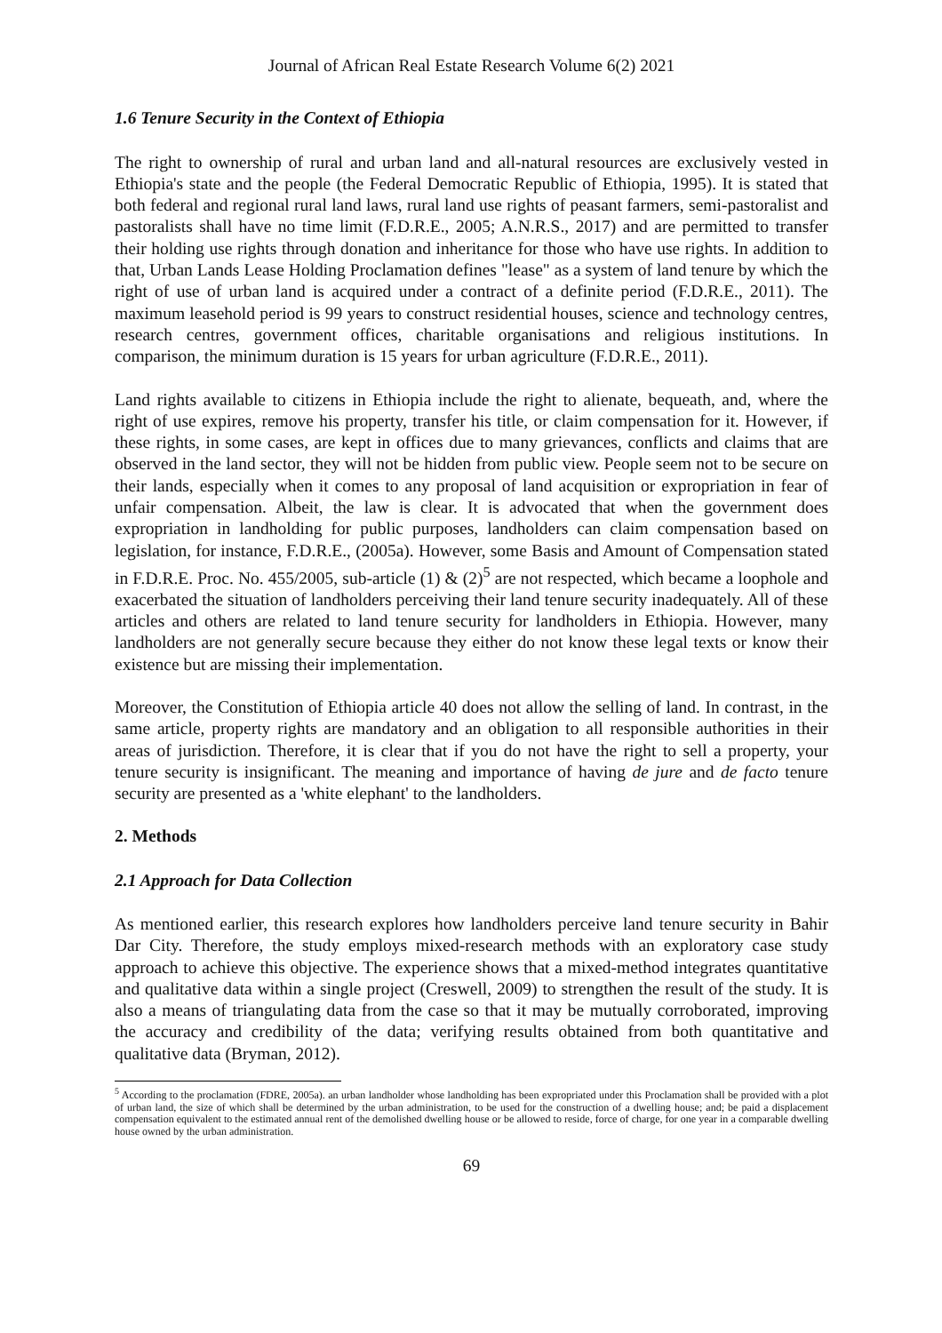Journal of African Real Estate Research Volume 6(2) 2021
1.6 Tenure Security in the Context of Ethiopia
The right to ownership of rural and urban land and all-natural resources are exclusively vested in Ethiopia's state and the people (the Federal Democratic Republic of Ethiopia, 1995). It is stated that both federal and regional rural land laws, rural land use rights of peasant farmers, semi-pastoralist and pastoralists shall have no time limit (F.D.R.E., 2005; A.N.R.S., 2017) and are permitted to transfer their holding use rights through donation and inheritance for those who have use rights. In addition to that, Urban Lands Lease Holding Proclamation defines "lease" as a system of land tenure by which the right of use of urban land is acquired under a contract of a definite period (F.D.R.E., 2011). The maximum leasehold period is 99 years to construct residential houses, science and technology centres, research centres, government offices, charitable organisations and religious institutions. In comparison, the minimum duration is 15 years for urban agriculture (F.D.R.E., 2011).
Land rights available to citizens in Ethiopia include the right to alienate, bequeath, and, where the right of use expires, remove his property, transfer his title, or claim compensation for it. However, if these rights, in some cases, are kept in offices due to many grievances, conflicts and claims that are observed in the land sector, they will not be hidden from public view. People seem not to be secure on their lands, especially when it comes to any proposal of land acquisition or expropriation in fear of unfair compensation. Albeit, the law is clear. It is advocated that when the government does expropriation in landholding for public purposes, landholders can claim compensation based on legislation, for instance, F.D.R.E., (2005a). However, some Basis and Amount of Compensation stated in F.D.R.E. Proc. No. 455/2005, sub-article (1) & (2)<sup>5</sup> are not respected, which became a loophole and exacerbated the situation of landholders perceiving their land tenure security inadequately. All of these articles and others are related to land tenure security for landholders in Ethiopia. However, many landholders are not generally secure because they either do not know these legal texts or know their existence but are missing their implementation.
Moreover, the Constitution of Ethiopia article 40 does not allow the selling of land. In contrast, in the same article, property rights are mandatory and an obligation to all responsible authorities in their areas of jurisdiction. Therefore, it is clear that if you do not have the right to sell a property, your tenure security is insignificant. The meaning and importance of having de jure and de facto tenure security are presented as a 'white elephant' to the landholders.
2. Methods
2.1 Approach for Data Collection
As mentioned earlier, this research explores how landholders perceive land tenure security in Bahir Dar City. Therefore, the study employs mixed-research methods with an exploratory case study approach to achieve this objective. The experience shows that a mixed-method integrates quantitative and qualitative data within a single project (Creswell, 2009) to strengthen the result of the study. It is also a means of triangulating data from the case so that it may be mutually corroborated, improving the accuracy and credibility of the data; verifying results obtained from both quantitative and qualitative data (Bryman, 2012).
<sup>5</sup> According to the proclamation (FDRE, 2005a). an urban landholder whose landholding has been expropriated under this Proclamation shall be provided with a plot of urban land, the size of which shall be determined by the urban administration, to be used for the construction of a dwelling house; and; be paid a displacement compensation equivalent to the estimated annual rent of the demolished dwelling house or be allowed to reside, force of charge, for one year in a comparable dwelling house owned by the urban administration.
69